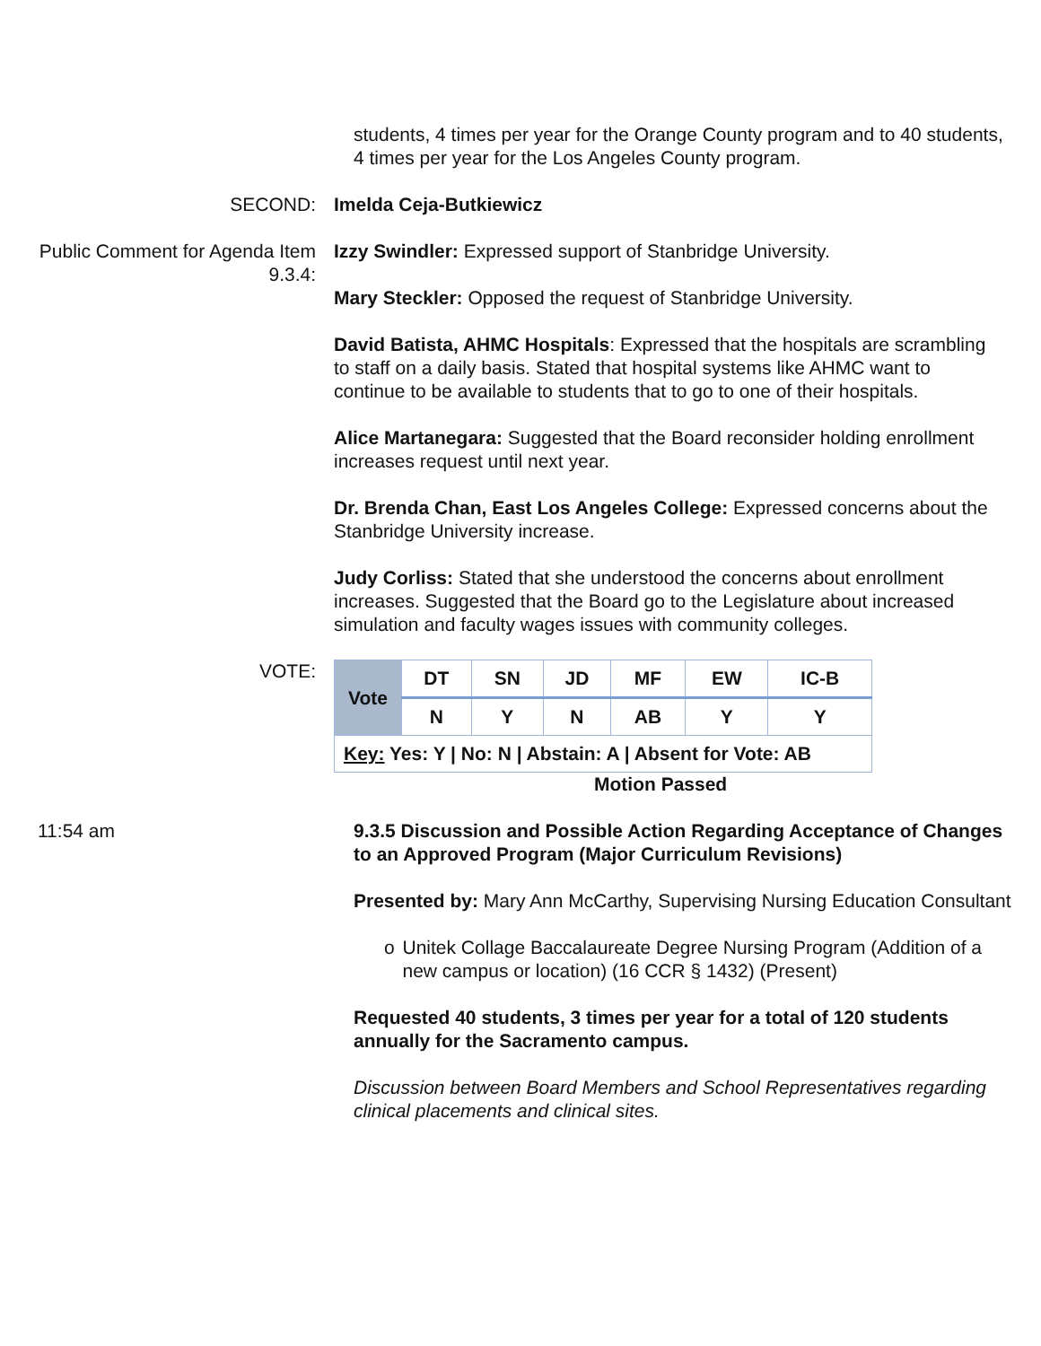students, 4 times per year for the Orange County program and to 40 students, 4 times per year for the Los Angeles County program.
SECOND: Imelda Ceja-Butkiewicz
Public Comment for Agenda Item 9.3.4:
Izzy Swindler: Expressed support of Stanbridge University.
Mary Steckler: Opposed the request of Stanbridge University.
David Batista, AHMC Hospitals: Expressed that the hospitals are scrambling to staff on a daily basis. Stated that hospital systems like AHMC want to continue to be available to students that to go to one of their hospitals.
Alice Martanegara: Suggested that the Board reconsider holding enrollment increases request until next year.
Dr. Brenda Chan, East Los Angeles College: Expressed concerns about the Stanbridge University increase.
Judy Corliss: Stated that she understood the concerns about enrollment increases. Suggested that the Board go to the Legislature about increased simulation and faculty wages issues with community colleges.
VOTE:
| Vote | DT | SN | JD | MF | EW | IC-B |
| | N | Y | N | AB | Y | Y |
| Key: Yes: Y / No: N / Abstain: A / Absent for Vote: AB | | | | | | |
Motion Passed
11:54 am 9.3.5 Discussion and Possible Action Regarding Acceptance of Changes to an Approved Program (Major Curriculum Revisions)
Presented by: Mary Ann McCarthy, Supervising Nursing Education Consultant
o Unitek Collage Baccalaureate Degree Nursing Program (Addition of a new campus or location) (16 CCR § 1432) (Present)
Requested 40 students, 3 times per year for a total of 120 students annually for the Sacramento campus.
Discussion between Board Members and School Representatives regarding clinical placements and clinical sites.